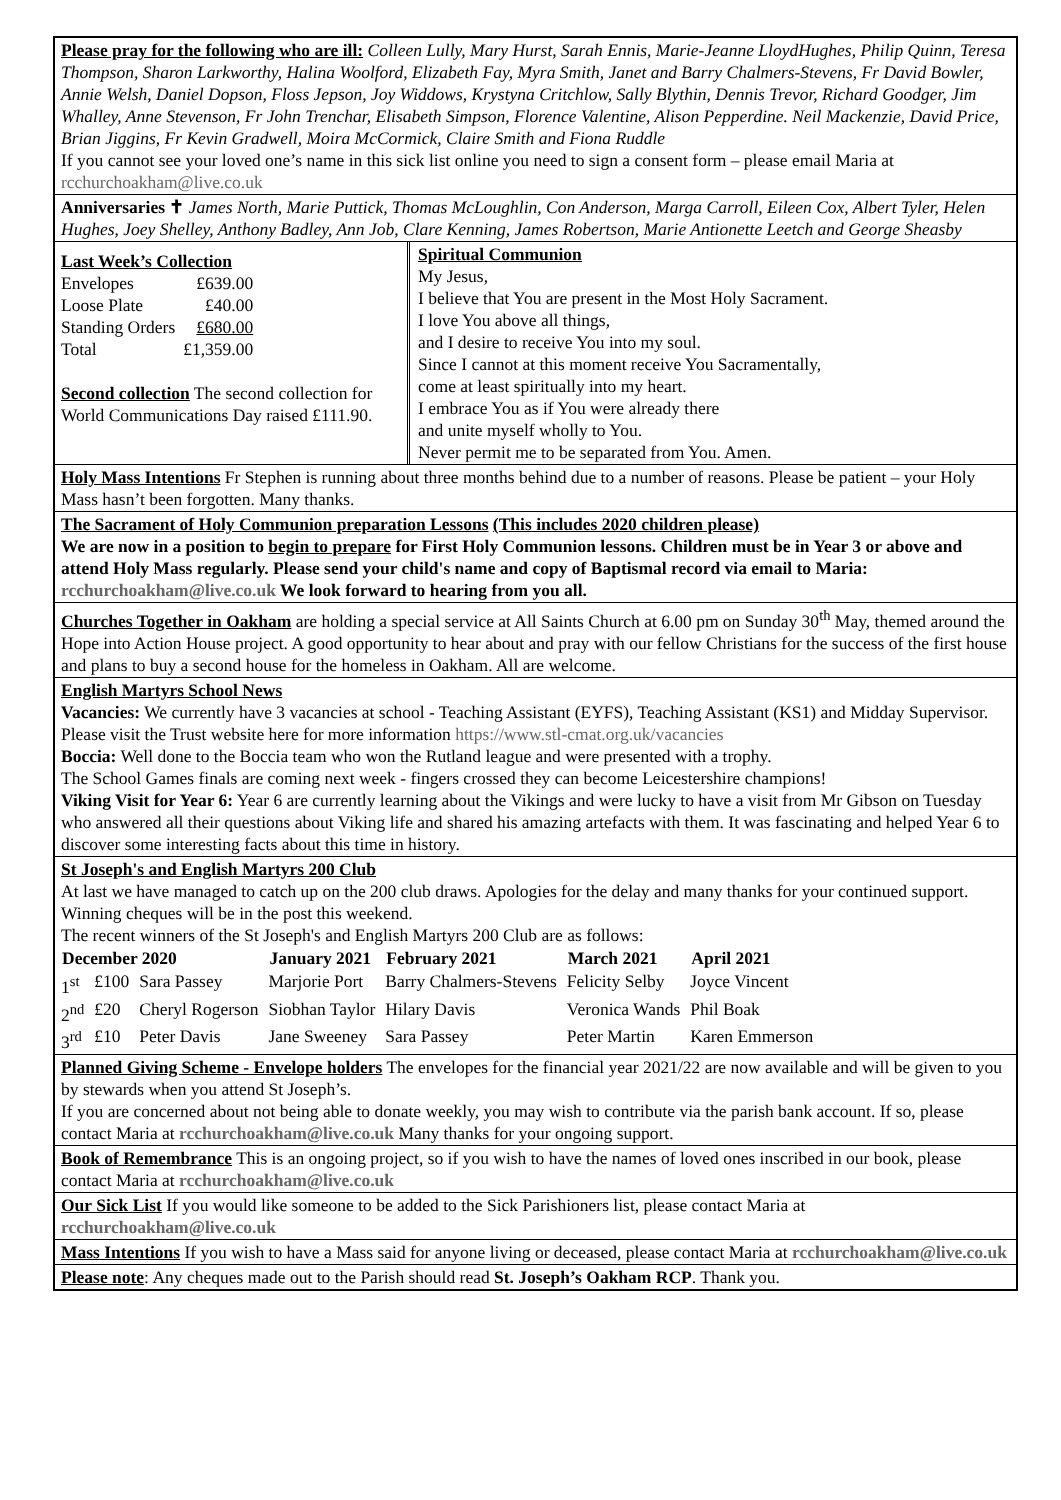Please pray for the following who are ill: Colleen Lully, Mary Hurst, Sarah Ennis, Marie-Jeanne LloydHughes, Philip Quinn, Teresa Thompson, Sharon Larkworthy, Halina Woolford, Elizabeth Fay, Myra Smith, Janet and Barry Chalmers-Stevens, Fr David Bowler, Annie Welsh, Daniel Dopson, Floss Jepson, Joy Widdows, Krystyna Critchlow, Sally Blythin, Dennis Trevor, Richard Goodger, Jim Whalley, Anne Stevenson, Fr John Trenchar, Elisabeth Simpson, Florence Valentine, Alison Pepperdine. Neil Mackenzie, David Price, Brian Jiggins, Fr Kevin Gradwell, Moira McCormick, Claire Smith and Fiona Ruddle
If you cannot see your loved one’s name in this sick list online you need to sign a consent form – please email Maria at rcchurchoakham@live.co.uk
Anniversaries ✝ James North, Marie Puttick, Thomas McLoughlin, Con Anderson, Marga Carroll, Eileen Cox, Albert Tyler, Helen Hughes, Joey Shelley, Anthony Badley, Ann Job, Clare Kenning, James Robertson, Marie Antionette Leetch and George Sheasby
Last Week’s Collection
| Envelopes | £639.00 |
| Loose Plate | £40.00 |
| Standing Orders | £680.00 |
| Total | £1,359.00 |
Second collection The second collection for World Communications Day raised £111.90.
Spiritual Communion
My Jesus,
I believe that You are present in the Most Holy Sacrament.
I love You above all things,
and I desire to receive You into my soul.
Since I cannot at this moment receive You Sacramentally,
come at least spiritually into my heart.
I embrace You as if You were already there
and unite myself wholly to You.
Never permit me to be separated from You. Amen.
Holy Mass Intentions Fr Stephen is running about three months behind due to a number of reasons. Please be patient – your Holy Mass hasn’t been forgotten. Many thanks.
The Sacrament of Holy Communion preparation Lessons (This includes 2020 children please)
We are now in a position to begin to prepare for First Holy Communion lessons. Children must be in Year 3 or above and attend Holy Mass regularly. Please send your child's name and copy of Baptismal record via email to Maria: rcchurchoakham@live.co.uk We look forward to hearing from you all.
Churches Together in Oakham are holding a special service at All Saints Church at 6.00 pm on Sunday 30<sup>th</sup> May, themed around the Hope into Action House project. A good opportunity to hear about and pray with our fellow Christians for the success of the first house and plans to buy a second house for the homeless in Oakham. All are welcome.
English Martyrs School News
Vacancies: We currently have 3 vacancies at school - Teaching Assistant (EYFS), Teaching Assistant (KS1) and Midday Supervisor. Please visit the Trust website here for more information https://www.stl-cmat.org.uk/vacancies
Boccia: Well done to the Boccia team who won the Rutland league and were presented with a trophy.
The School Games finals are coming next week - fingers crossed they can become Leicestershire champions!
Viking Visit for Year 6: Year 6 are currently learning about the Vikings and were lucky to have a visit from Mr Gibson on Tuesday who answered all their questions about Viking life and shared his amazing artefacts with them. It was fascinating and helped Year 6 to discover some interesting facts about this time in history.
St Joseph's and English Martyrs 200 Club
At last we have managed to catch up on the 200 club draws. Apologies for the delay and many thanks for your continued support. Winning cheques will be in the post this weekend.
The recent winners of the St Joseph's and English Martyrs 200 Club are as follows:
| December 2020 | | | January 2021 | February 2021 | March 2021 | April 2021 |
| --- | --- | --- | --- | --- | --- | --- |
| 1<sup>st</sup> | £100 | Sara Passey | Marjorie Port | Barry Chalmers-Stevens | Felicity Selby | Joyce Vincent |
| 2<sup>nd</sup> | £20 | Cheryl Rogerson | Siobhan Taylor | Hilary Davis | Veronica Wands | Phil Boak |
| 3<sup>rd</sup> | £10 | Peter Davis | Jane Sweeney | Sara Passey | Peter Martin | Karen Emmerson |
Planned Giving Scheme - Envelope holders The envelopes for the financial year 2021/22 are now available and will be given to you by stewards when you attend St Joseph’s.
If you are concerned about not being able to donate weekly, you may wish to contribute via the parish bank account. If so, please contact Maria at rcchurchoakham@live.co.uk Many thanks for your ongoing support.
Book of Remembrance This is an ongoing project, so if you wish to have the names of loved ones inscribed in our book, please contact Maria at rcchurchoakham@live.co.uk
Our Sick List If you would like someone to be added to the Sick Parishioners list, please contact Maria at rcchurchoakham@live.co.uk
Mass Intentions If you wish to have a Mass said for anyone living or deceased, please contact Maria at rcchurchoakham@live.co.uk
Please note: Any cheques made out to the Parish should read St. Joseph’s Oakham RCP. Thank you.